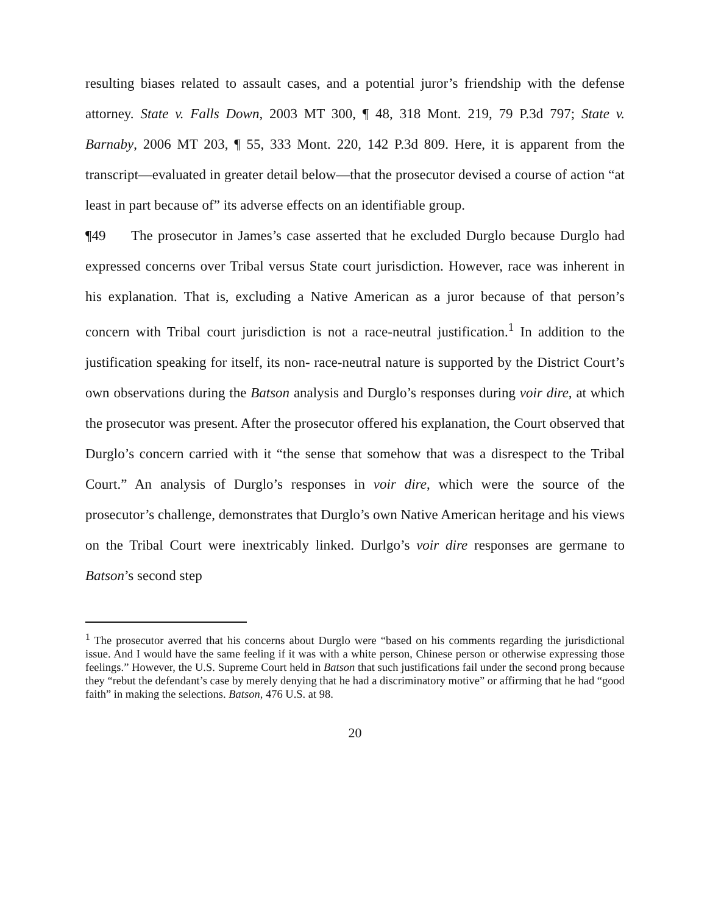resulting biases related to assault cases, and a potential juror’s friendship with the defense attorney. State v. Falls Down, 2003 MT 300, ¶ 48, 318 Mont. 219, 79 P.3d 797; State v. Barnaby, 2006 MT 203, ¶ 55, 333 Mont. 220, 142 P.3d 809. Here, it is apparent from the transcript—evaluated in greater detail below—that the prosecutor devised a course of action “at least in part because of” its adverse effects on an identifiable group.
¶49 The prosecutor in James’s case asserted that he excluded Durglo because Durglo had expressed concerns over Tribal versus State court jurisdiction. However, race was inherent in his explanation. That is, excluding a Native American as a juror because of that person’s concern with Tribal court jurisdiction is not a race-neutral justification.<sup>1</sup> In addition to the justification speaking for itself, its non- race-neutral nature is supported by the District Court’s own observations during the Batson analysis and Durglo’s responses during voir dire, at which the prosecutor was present. After the prosecutor offered his explanation, the Court observed that Durglo’s concern carried with it “the sense that somehow that was a disrespect to the Tribal Court.” An analysis of Durglo’s responses in voir dire, which were the source of the prosecutor’s challenge, demonstrates that Durglo’s own Native American heritage and his views on the Tribal Court were inextricably linked. Durlgo’s voir dire responses are germane to Batson’s second step
<sup>1</sup> The prosecutor averred that his concerns about Durglo were “based on his comments regarding the jurisdictional issue. And I would have the same feeling if it was with a white person, Chinese person or otherwise expressing those feelings.” However, the U.S. Supreme Court held in Batson that such justifications fail under the second prong because they “rebut the defendant’s case by merely denying that he had a discriminatory motive” or affirming that he had “good faith” in making the selections. Batson, 476 U.S. at 98.
20